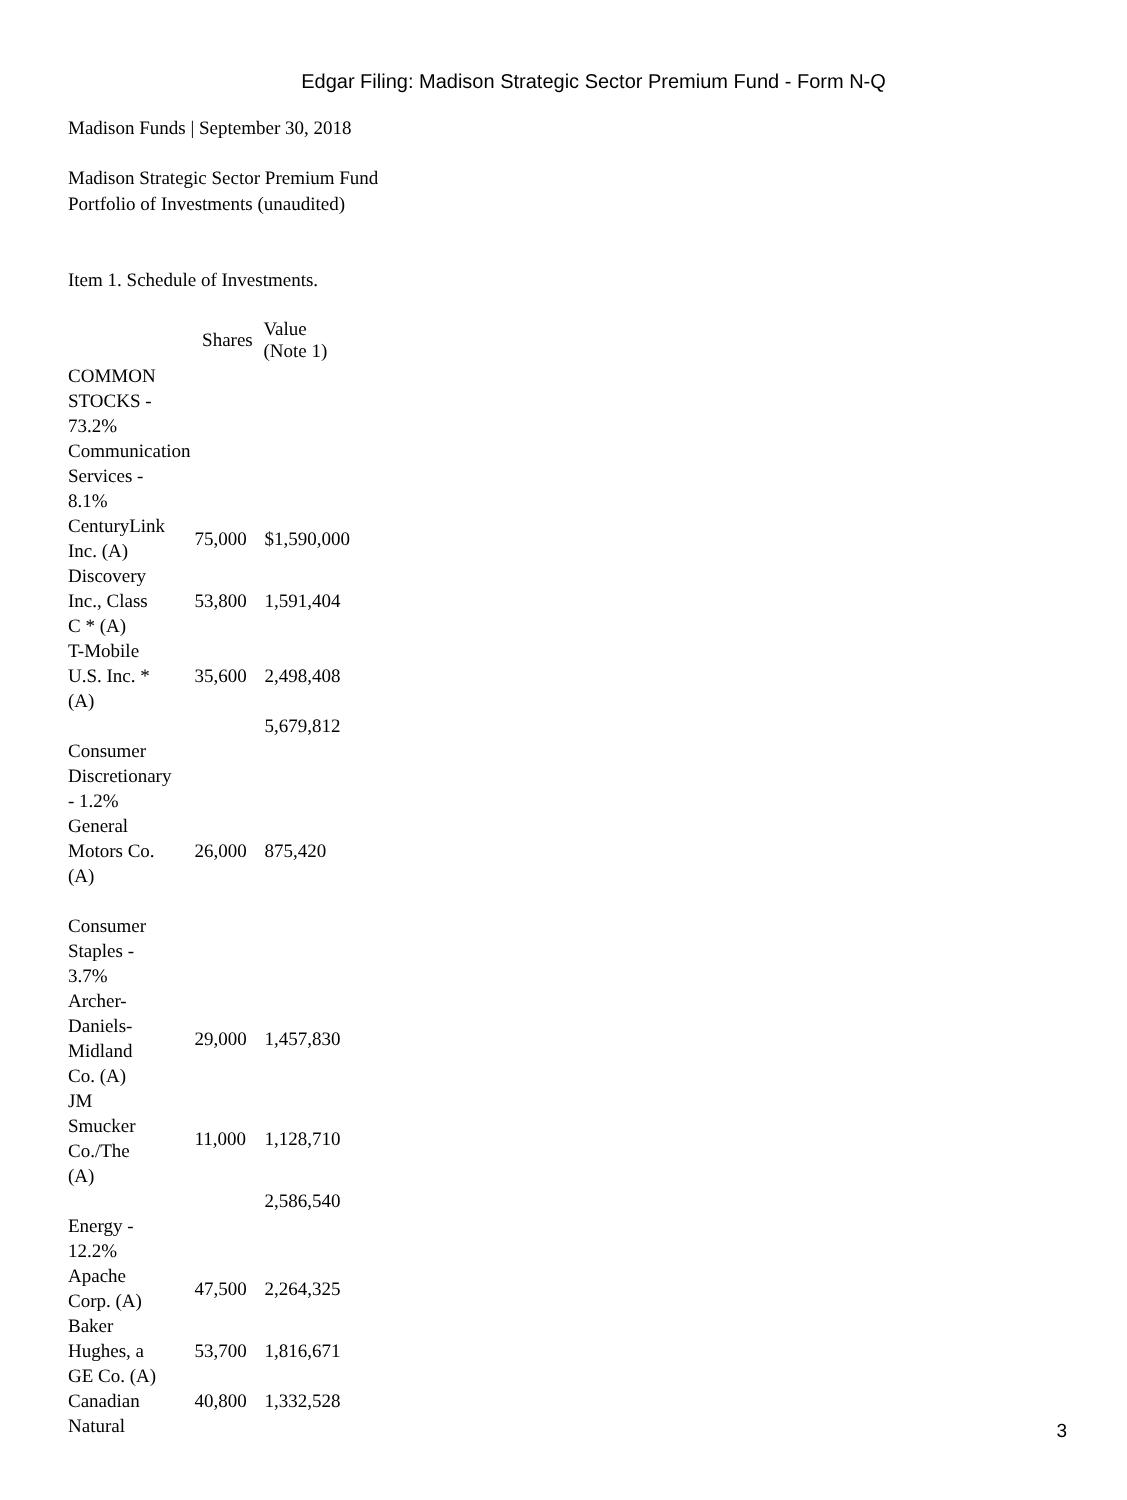Edgar Filing: Madison Strategic Sector Premium Fund - Form N-Q
Madison Funds | September 30, 2018
Madison Strategic Sector Premium Fund
Portfolio of Investments (unaudited)
Item 1. Schedule of Investments.
| | Shares | Value (Note 1) |
| --- | --- | --- |
| COMMON STOCKS - 73.2% | | |
| Communication Services - 8.1% | | |
| CenturyLink Inc. (A) | 75,000 | $1,590,000 |
| Discovery Inc., Class C * (A) | 53,800 | 1,591,404 |
| T-Mobile U.S. Inc. * (A) | 35,600 | 2,498,408 |
| | | 5,679,812 |
| Consumer Discretionary - 1.2% | | |
| General Motors Co. (A) | 26,000 | 875,420 |
| Consumer Staples - 3.7% | | |
| Archer-Daniels-Midland Co. (A) | 29,000 | 1,457,830 |
| JM Smucker Co./The (A) | 11,000 | 1,128,710 |
| | | 2,586,540 |
| Energy - 12.2% | | |
| Apache Corp. (A) | 47,500 | 2,264,325 |
| Baker Hughes, a GE Co. (A) | 53,700 | 1,816,671 |
| Canadian Natural | 40,800 | 1,332,528 |
3